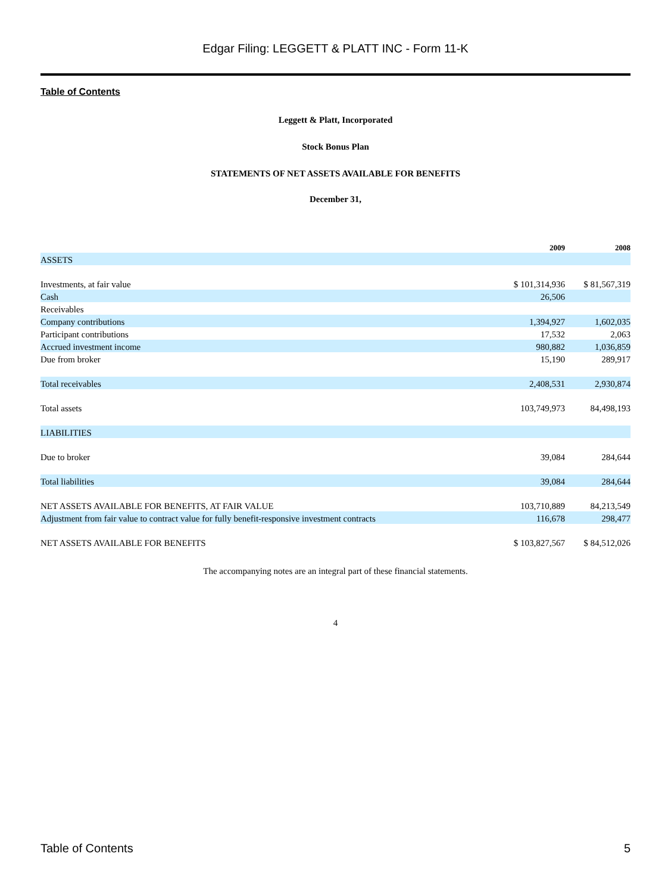Edgar Filing: LEGGETT & PLATT INC - Form 11-K
Table of Contents
Leggett & Platt, Incorporated
Stock Bonus Plan
STATEMENTS OF NET ASSETS AVAILABLE FOR BENEFITS
December 31,
| | 2009 | 2008 |
| --- | --- | --- |
| ASSETS | | |
| Investments, at fair value | $ 101,314,936 | $ 81,567,319 |
| Cash | 26,506 | |
| Receivables | | |
| Company contributions | 1,394,927 | 1,602,035 |
| Participant contributions | 17,532 | 2,063 |
| Accrued investment income | 980,882 | 1,036,859 |
| Due from broker | 15,190 | 289,917 |
| Total receivables | 2,408,531 | 2,930,874 |
| Total assets | 103,749,973 | 84,498,193 |
| LIABILITIES | | |
| Due to broker | 39,084 | 284,644 |
| Total liabilities | 39,084 | 284,644 |
| NET ASSETS AVAILABLE FOR BENEFITS, AT FAIR VALUE | 103,710,889 | 84,213,549 |
| Adjustment from fair value to contract value for fully benefit-responsive investment contracts | 116,678 | 298,477 |
| NET ASSETS AVAILABLE FOR BENEFITS | $ 103,827,567 | $ 84,512,026 |
The accompanying notes are an integral part of these financial statements.
4
Table of Contents 5